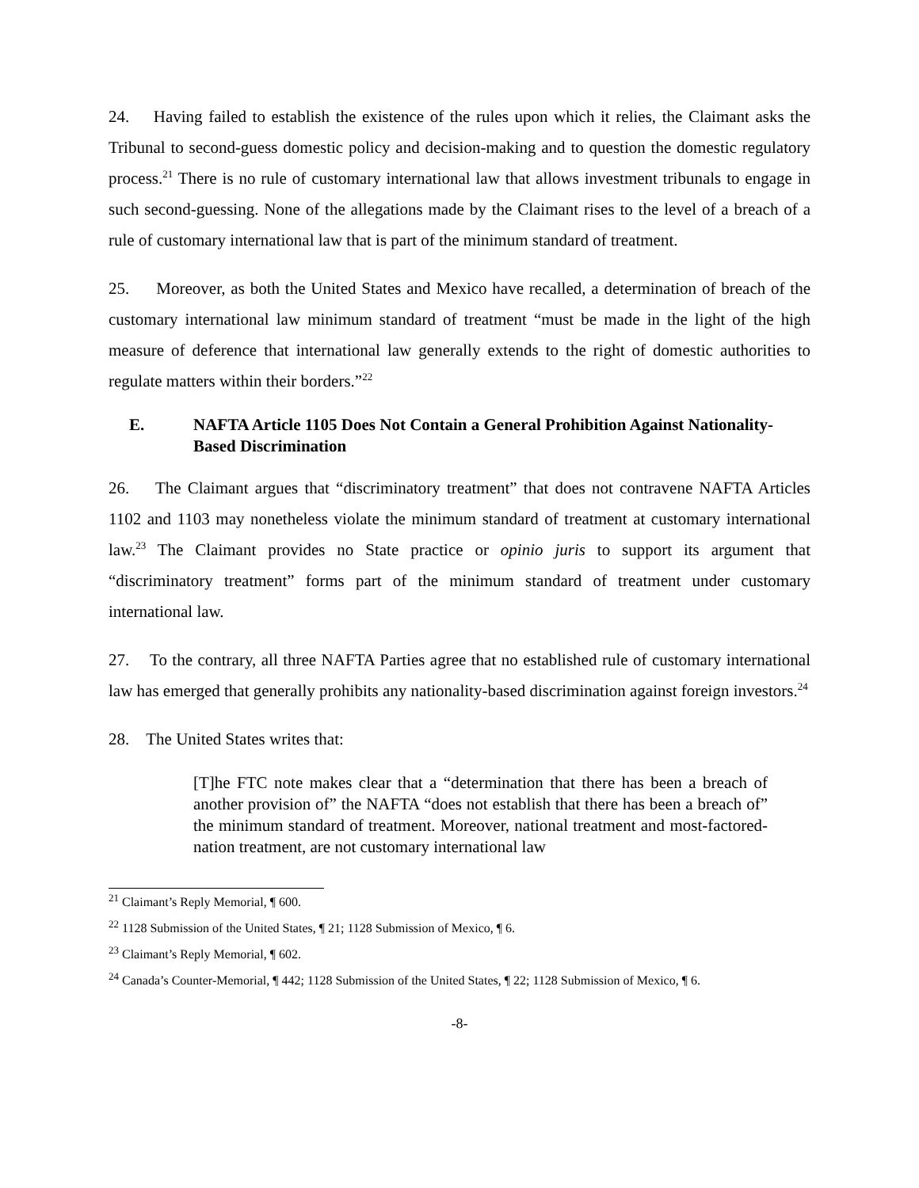24. Having failed to establish the existence of the rules upon which it relies, the Claimant asks the Tribunal to second-guess domestic policy and decision-making and to question the domestic regulatory process.<sup>21</sup> There is no rule of customary international law that allows investment tribunals to engage in such second-guessing. None of the allegations made by the Claimant rises to the level of a breach of a rule of customary international law that is part of the minimum standard of treatment.
25. Moreover, as both the United States and Mexico have recalled, a determination of breach of the customary international law minimum standard of treatment “must be made in the light of the high measure of deference that international law generally extends to the right of domestic authorities to regulate matters within their borders.”<sup>22</sup>
E. NAFTA Article 1105 Does Not Contain a General Prohibition Against Nationality-Based Discrimination
26. The Claimant argues that “discriminatory treatment” that does not contravene NAFTA Articles 1102 and 1103 may nonetheless violate the minimum standard of treatment at customary international law.<sup>23</sup> The Claimant provides no State practice or opinio juris to support its argument that “discriminatory treatment” forms part of the minimum standard of treatment under customary international law.
27. To the contrary, all three NAFTA Parties agree that no established rule of customary international law has emerged that generally prohibits any nationality-based discrimination against foreign investors.<sup>24</sup>
28. The United States writes that:
[T]he FTC note makes clear that a “determination that there has been a breach of another provision of” the NAFTA “does not establish that there has been a breach of” the minimum standard of treatment. Moreover, national treatment and most-factored-nation treatment, are not customary international law
<sup>21</sup> Claimant’s Reply Memorial, ¶ 600.
<sup>22</sup> 1128 Submission of the United States, ¶ 21; 1128 Submission of Mexico, ¶ 6.
<sup>23</sup> Claimant’s Reply Memorial, ¶ 602.
<sup>24</sup> Canada’s Counter-Memorial, ¶ 442; 1128 Submission of the United States, ¶ 22; 1128 Submission of Mexico, ¶ 6.
-8-